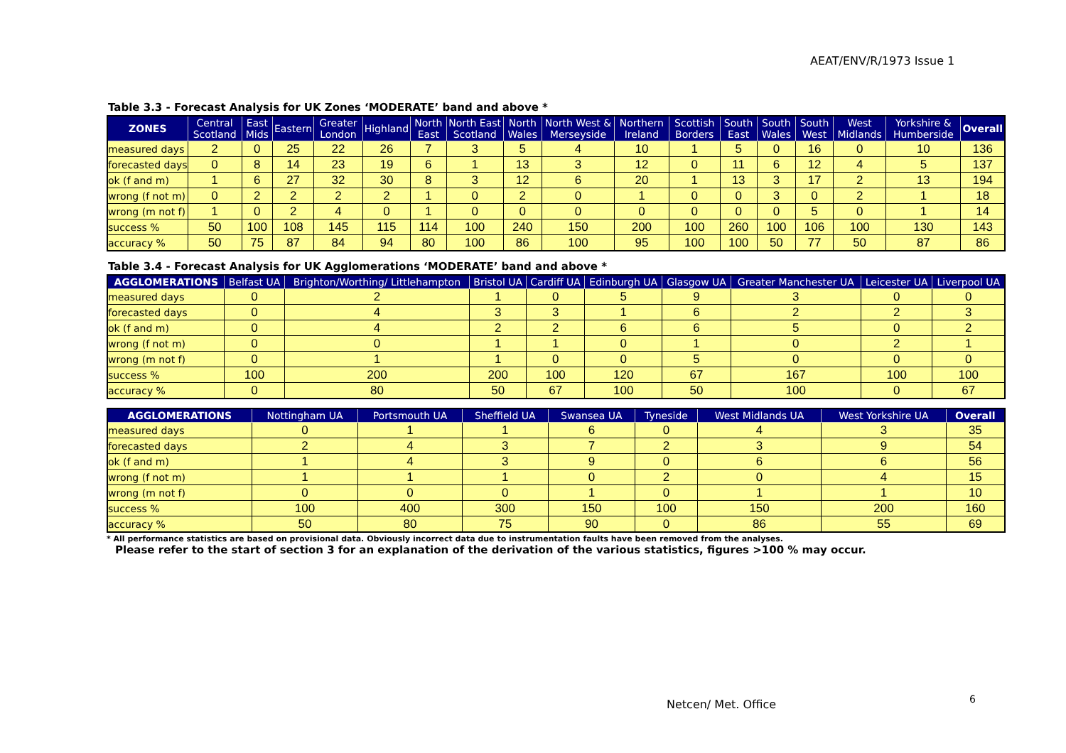AEAT/ENV/R/1973 Issue 1
Table 3.3 - Forecast Analysis for UK Zones ‘MODERATE’ band and above *
| ZONES | Central Scotland | East Mids | Eastern | Greater London | Highland | North East | North East Scotland | North Wales | North West & Merseyside | Northern Ireland | Scottish Borders | South East | South Wales | South West | West Midlands | Yorkshire & Humberside | Overall |
| --- | --- | --- | --- | --- | --- | --- | --- | --- | --- | --- | --- | --- | --- | --- | --- | --- | --- |
| measured days | 2 | 0 | 25 | 22 | 26 | 7 | 3 | 5 | 4 | 10 | 1 | 5 | 0 | 16 | 0 | 10 | 136 |
| forecasted days | 0 | 8 | 14 | 23 | 19 | 6 | 1 | 13 | 3 | 12 | 0 | 11 | 6 | 12 | 4 | 5 | 137 |
| ok (f and m) | 1 | 6 | 27 | 32 | 30 | 8 | 3 | 12 | 6 | 20 | 1 | 13 | 3 | 17 | 2 | 13 | 194 |
| wrong (f not m) | 0 | 2 | 2 | 2 | 2 | 1 | 0 | 2 | 0 | 1 | 0 | 0 | 3 | 0 | 2 | 1 | 18 |
| wrong (m not f) | 1 | 0 | 2 | 4 | 0 | 1 | 0 | 0 | 0 | 0 | 0 | 0 | 0 | 5 | 0 | 1 | 14 |
| success % | 50 | 100 | 108 | 145 | 115 | 114 | 100 | 240 | 150 | 200 | 100 | 260 | 100 | 106 | 100 | 130 | 143 |
| accuracy % | 50 | 75 | 87 | 84 | 94 | 80 | 100 | 86 | 100 | 95 | 100 | 100 | 50 | 77 | 50 | 87 | 86 |
Table 3.4 - Forecast Analysis for UK Agglomerations ‘MODERATE’ band and above *
| AGGLOMERATIONS | Belfast UA | Brighton/Worthing/ Littlehampton | Bristol UA | Cardiff UA | Edinburgh UA | Glasgow UA | Greater Manchester UA | Leicester UA | Liverpool UA |
| --- | --- | --- | --- | --- | --- | --- | --- | --- | --- |
| measured days | 0 | 2 | 1 | 0 | 5 | 9 | 3 | 0 | 0 |
| forecasted days | 0 | 4 | 3 | 3 | 1 | 6 | 2 | 2 | 3 |
| ok (f and m) | 0 | 4 | 2 | 2 | 6 | 6 | 5 | 0 | 2 |
| wrong (f not m) | 0 | 0 | 1 | 1 | 0 | 1 | 0 | 2 | 1 |
| wrong (m not f) | 0 | 1 | 1 | 0 | 0 | 5 | 0 | 0 | 0 |
| success % | 100 | 200 | 200 | 100 | 120 | 67 | 167 | 100 | 100 |
| accuracy % | 0 | 80 | 50 | 67 | 100 | 50 | 100 | 0 | 67 |
| AGGLOMERATIONS | Nottingham UA | Portsmouth UA | Sheffield UA | Swansea UA | Tyneside | West Midlands UA | West Yorkshire UA | Overall |
| --- | --- | --- | --- | --- | --- | --- | --- | --- |
| measured days | 0 | 1 | 1 | 6 | 0 | 4 | 3 | 35 |
| forecasted days | 2 | 4 | 3 | 7 | 2 | 3 | 9 | 54 |
| ok (f and m) | 1 | 4 | 3 | 9 | 0 | 6 | 6 | 56 |
| wrong (f not m) | 1 | 1 | 1 | 0 | 2 | 0 | 4 | 15 |
| wrong (m not f) | 0 | 0 | 0 | 1 | 0 | 1 | 1 | 10 |
| success % | 100 | 400 | 300 | 150 | 100 | 150 | 200 | 160 |
| accuracy % | 50 | 80 | 75 | 90 | 0 | 86 | 55 | 69 |
* All performance statistics are based on provisional data. Obviously incorrect data due to instrumentation faults have been removed from the analyses.
Please refer to the start of section 3 for an explanation of the derivation of the various statistics, figures >100 % may occur.
Netcen/ Met. Office 6